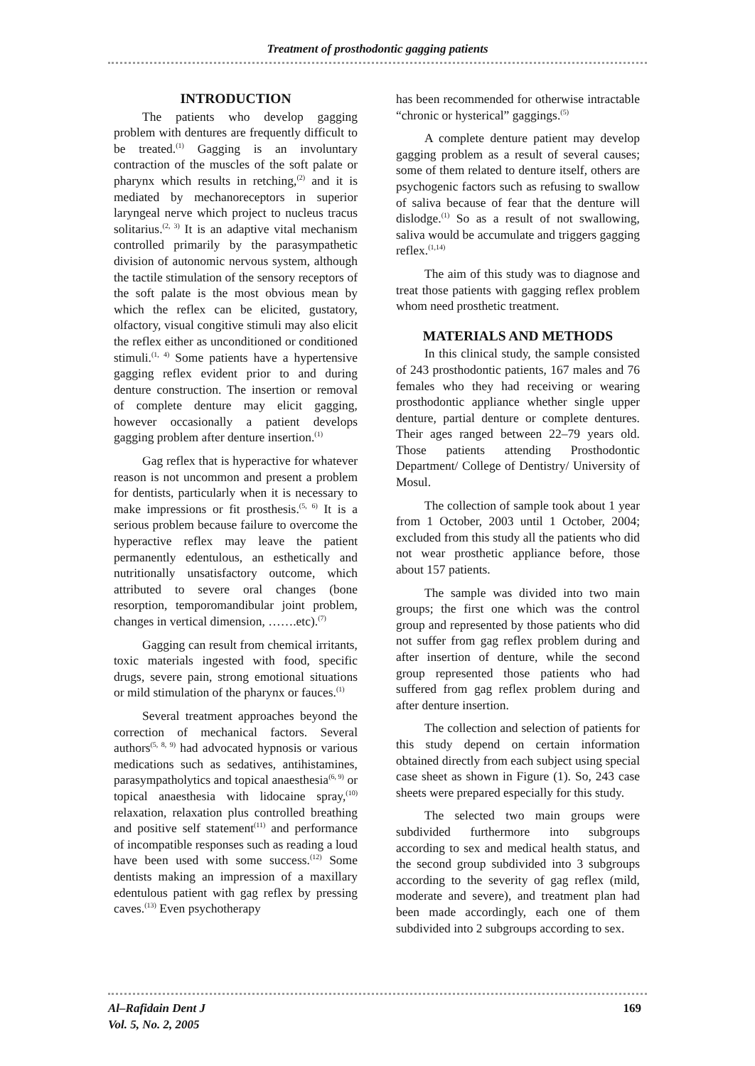Treatment of prosthodontic gagging patients
INTRODUCTION
The patients who develop gagging problem with dentures are frequently difficult to be treated.<sup>(1)</sup> Gagging is an involuntary contraction of the muscles of the soft palate or pharynx which results in retching,<sup>(2)</sup> and it is mediated by mechanoreceptors in superior laryngeal nerve which project to nucleus tracus solitarius.<sup>(2, 3)</sup> It is an adaptive vital mechanism controlled primarily by the parasympathetic division of autonomic nervous system, although the tactile stimulation of the sensory receptors of the soft palate is the most obvious mean by which the reflex can be elicited, gustatory, olfactory, visual congitive stimuli may also elicit the reflex either as unconditioned or conditioned stimuli.<sup>(1, 4)</sup> Some patients have a hypertensive gagging reflex evident prior to and during denture construction. The insertion or removal of complete denture may elicit gagging, however occasionally a patient develops gagging problem after denture insertion.<sup>(1)</sup>
Gag reflex that is hyperactive for whatever reason is not uncommon and present a problem for dentists, particularly when it is necessary to make impressions or fit prosthesis.<sup>(5, 6)</sup> It is a serious problem because failure to overcome the hyperactive reflex may leave the patient permanently edentulous, an esthetically and nutritionally unsatisfactory outcome, which attributed to severe oral changes (bone resorption, temporomandibular joint problem, changes in vertical dimension, …….etc).<sup>(7)</sup>
Gagging can result from chemical irritants, toxic materials ingested with food, specific drugs, severe pain, strong emotional situations or mild stimulation of the pharynx or fauces.<sup>(1)</sup>
Several treatment approaches beyond the correction of mechanical factors. Several authors<sup>(5, 8, 9)</sup> had advocated hypnosis or various medications such as sedatives, antihistamines, parasympatholytics and topical anaesthesia<sup>(6, 9)</sup> or topical anaesthesia with lidocaine spray,<sup>(10)</sup> relaxation, relaxation plus controlled breathing and positive self statement<sup>(11)</sup> and performance of incompatible responses such as reading a loud have been used with some success.<sup>(12)</sup> Some dentists making an impression of a maxillary edentulous patient with gag reflex by pressing caves.<sup>(13)</sup> Even psychotherapy
has been recommended for otherwise intractable “chronic or hysterical” gaggings.<sup>(5)</sup>
A complete denture patient may develop gagging problem as a result of several causes; some of them related to denture itself, others are psychogenic factors such as refusing to swallow of saliva because of fear that the denture will dislodge.<sup>(1)</sup> So as a result of not swallowing, saliva would be accumulate and triggers gagging reflex.<sup>(1,14)</sup>
The aim of this study was to diagnose and treat those patients with gagging reflex problem whom need prosthetic treatment.
MATERIALS AND METHODS
In this clinical study, the sample consisted of 243 prosthodontic patients, 167 males and 76 females who they had receiving or wearing prosthodontic appliance whether single upper denture, partial denture or complete dentures. Their ages ranged between 22–79 years old. Those patients attending Prosthodontic Department/ College of Dentistry/ University of Mosul.
The collection of sample took about 1 year from 1 October, 2003 until 1 October, 2004; excluded from this study all the patients who did not wear prosthetic appliance before, those about 157 patients.
The sample was divided into two main groups; the first one which was the control group and represented by those patients who did not suffer from gag reflex problem during and after insertion of denture, while the second group represented those patients who had suffered from gag reflex problem during and after denture insertion.
The collection and selection of patients for this study depend on certain information obtained directly from each subject using special case sheet as shown in Figure (1). So, 243 case sheets were prepared especially for this study.
The selected two main groups were subdivided furthermore into subgroups according to sex and medical health status, and the second group subdivided into 3 subgroups according to the severity of gag reflex (mild, moderate and severe), and treatment plan had been made accordingly, each one of them subdivided into 2 subgroups according to sex.
Al–Rafidain Dent J
Vol. 5, No. 2, 2005
169